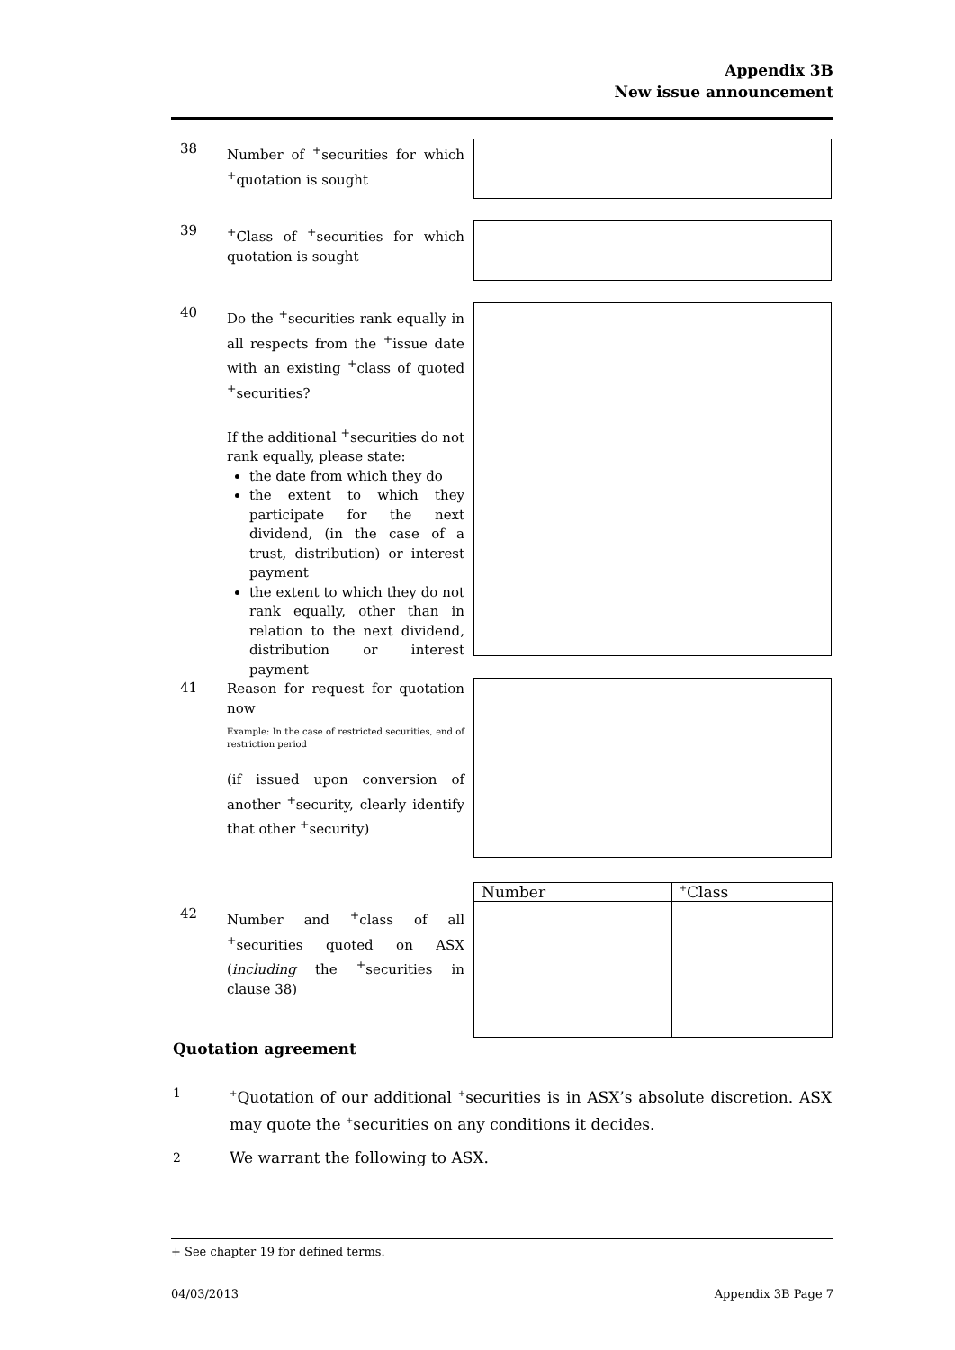Appendix 3B
New issue announcement
38
Number of <sup>+</sup>securities for which <sup>+</sup>quotation is sought
39
<sup>+</sup>Class of <sup>+</sup>securities for which quotation is sought
40
Do the <sup>+</sup>securities rank equally in all respects from the <sup>+</sup>issue date with an existing <sup>+</sup>class of quoted <sup>+</sup>securities?
If the additional <sup>+</sup>securities do not rank equally, please state:
the date from which they do
the extent to which they participate for the next dividend, (in the case of a trust, distribution) or interest payment
the extent to which they do not rank equally, other than in relation to the next dividend, distribution or interest payment
41
Reason for request for quotation now
Example: In the case of restricted securities, end of restriction period
(if issued upon conversion of another <sup>+</sup>security, clearly identify that other <sup>+</sup>security)
| Number | <sup>+</sup>Class |
| --- | --- |
42
Number and <sup>+</sup>class of all <sup>+</sup>securities quoted on ASX (including the <sup>+</sup>securities in clause 38)
Quotation agreement
1
<sup>+</sup>Quotation of our additional <sup>+</sup>securities is in ASX’s absolute discretion. ASX may quote the <sup>+</sup>securities on any conditions it decides.
2
We warrant the following to ASX.
+ See chapter 19 for defined terms.
04/03/2013 Appendix 3B Page 7